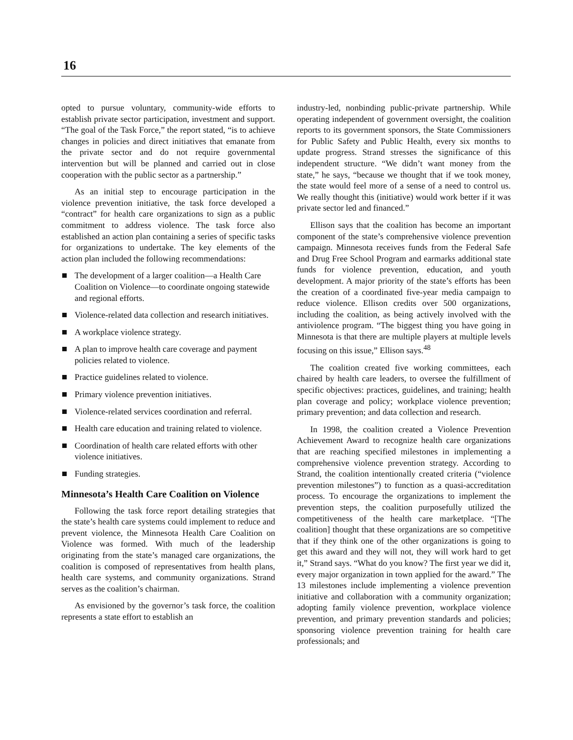16
opted to pursue voluntary, community-wide efforts to establish private sector participation, investment and support. “The goal of the Task Force,” the report stated, “is to achieve changes in policies and direct initiatives that emanate from the private sector and do not require governmental intervention but will be planned and carried out in close cooperation with the public sector as a partnership.”
As an initial step to encourage participation in the violence prevention initiative, the task force developed a “contract” for health care organizations to sign as a public commitment to address violence. The task force also established an action plan containing a series of specific tasks for organizations to undertake. The key elements of the action plan included the following recommendations:
The development of a larger coalition—a Health Care Coalition on Violence—to coordinate ongoing statewide and regional efforts.
Violence-related data collection and research initiatives.
A workplace violence strategy.
A plan to improve health care coverage and payment policies related to violence.
Practice guidelines related to violence.
Primary violence prevention initiatives.
Violence-related services coordination and referral.
Health care education and training related to violence.
Coordination of health care related efforts with other violence initiatives.
Funding strategies.
Minnesota’s Health Care Coalition on Violence
Following the task force report detailing strategies that the state’s health care systems could implement to reduce and prevent violence, the Minnesota Health Care Coalition on Violence was formed. With much of the leadership originating from the state’s managed care organizations, the coalition is composed of representatives from health plans, health care systems, and community organizations. Strand serves as the coalition’s chairman.
As envisioned by the governor’s task force, the coalition represents a state effort to establish an
industry-led, nonbinding public-private partnership. While operating independent of government oversight, the coalition reports to its government sponsors, the State Commissioners for Public Safety and Public Health, every six months to update progress. Strand stresses the significance of this independent structure. “We didn’t want money from the state,” he says, “because we thought that if we took money, the state would feel more of a sense of a need to control us. We really thought this (initiative) would work better if it was private sector led and financed.”
Ellison says that the coalition has become an important component of the state’s comprehensive violence prevention campaign. Minnesota receives funds from the Federal Safe and Drug Free School Program and earmarks additional state funds for violence prevention, education, and youth development. A major priority of the state’s efforts has been the creation of a coordinated five-year media campaign to reduce violence. Ellison credits over 500 organizations, including the coalition, as being actively involved with the antiviolence program. “The biggest thing you have going in Minnesota is that there are multiple players at multiple levels focusing on this issue,” Ellison says.<sup>48</sup>
The coalition created five working committees, each chaired by health care leaders, to oversee the fulfillment of specific objectives: practices, guidelines, and training; health plan coverage and policy; workplace violence prevention; primary prevention; and data collection and research.
In 1998, the coalition created a Violence Prevention Achievement Award to recognize health care organizations that are reaching specified milestones in implementing a comprehensive violence prevention strategy. According to Strand, the coalition intentionally created criteria (“violence prevention milestones”) to function as a quasi-accreditation process. To encourage the organizations to implement the prevention steps, the coalition purposefully utilized the competitiveness of the health care marketplace. “[The coalition] thought that these organizations are so competitive that if they think one of the other organizations is going to get this award and they will not, they will work hard to get it,” Strand says. “What do you know? The first year we did it, every major organization in town applied for the award.” The 13 milestones include implementing a violence prevention initiative and collaboration with a community organization; adopting family violence prevention, workplace violence prevention, and primary prevention standards and policies; sponsoring violence prevention training for health care professionals; and